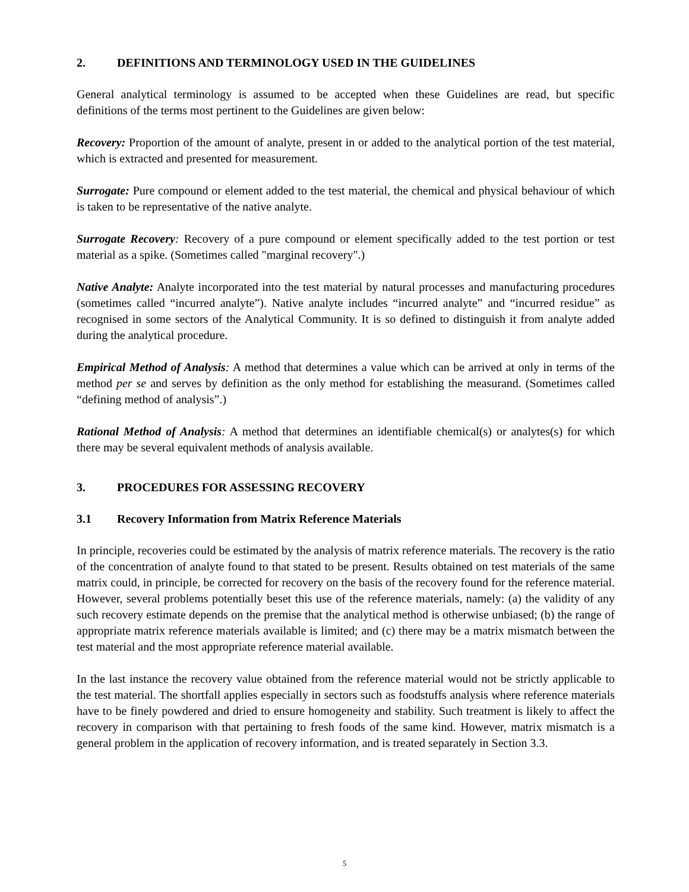2. DEFINITIONS AND TERMINOLOGY USED IN THE GUIDELINES
General analytical terminology is assumed to be accepted when these Guidelines are read, but specific definitions of the terms most pertinent to the Guidelines are given below:
Recovery: Proportion of the amount of analyte, present in or added to the analytical portion of the test material, which is extracted and presented for measurement.
Surrogate: Pure compound or element added to the test material, the chemical and physical behaviour of which is taken to be representative of the native analyte.
Surrogate Recovery: Recovery of a pure compound or element specifically added to the test portion or test material as a spike. (Sometimes called "marginal recovery".)
Native Analyte: Analyte incorporated into the test material by natural processes and manufacturing procedures (sometimes called “incurred analyte”). Native analyte includes “incurred analyte” and “incurred residue” as recognised in some sectors of the Analytical Community. It is so defined to distinguish it from analyte added during the analytical procedure.
Empirical Method of Analysis: A method that determines a value which can be arrived at only in terms of the method per se and serves by definition as the only method for establishing the measurand. (Sometimes called “defining method of analysis”.)
Rational Method of Analysis: A method that determines an identifiable chemical(s) or analytes(s) for which there may be several equivalent methods of analysis available.
3. PROCEDURES FOR ASSESSING RECOVERY
3.1 Recovery Information from Matrix Reference Materials
In principle, recoveries could be estimated by the analysis of matrix reference materials. The recovery is the ratio of the concentration of analyte found to that stated to be present. Results obtained on test materials of the same matrix could, in principle, be corrected for recovery on the basis of the recovery found for the reference material. However, several problems potentially beset this use of the reference materials, namely: (a) the validity of any such recovery estimate depends on the premise that the analytical method is otherwise unbiased; (b) the range of appropriate matrix reference materials available is limited; and (c) there may be a matrix mismatch between the test material and the most appropriate reference material available.
In the last instance the recovery value obtained from the reference material would not be strictly applicable to the test material. The shortfall applies especially in sectors such as foodstuffs analysis where reference materials have to be finely powdered and dried to ensure homogeneity and stability. Such treatment is likely to affect the recovery in comparison with that pertaining to fresh foods of the same kind. However, matrix mismatch is a general problem in the application of recovery information, and is treated separately in Section 3.3.
5